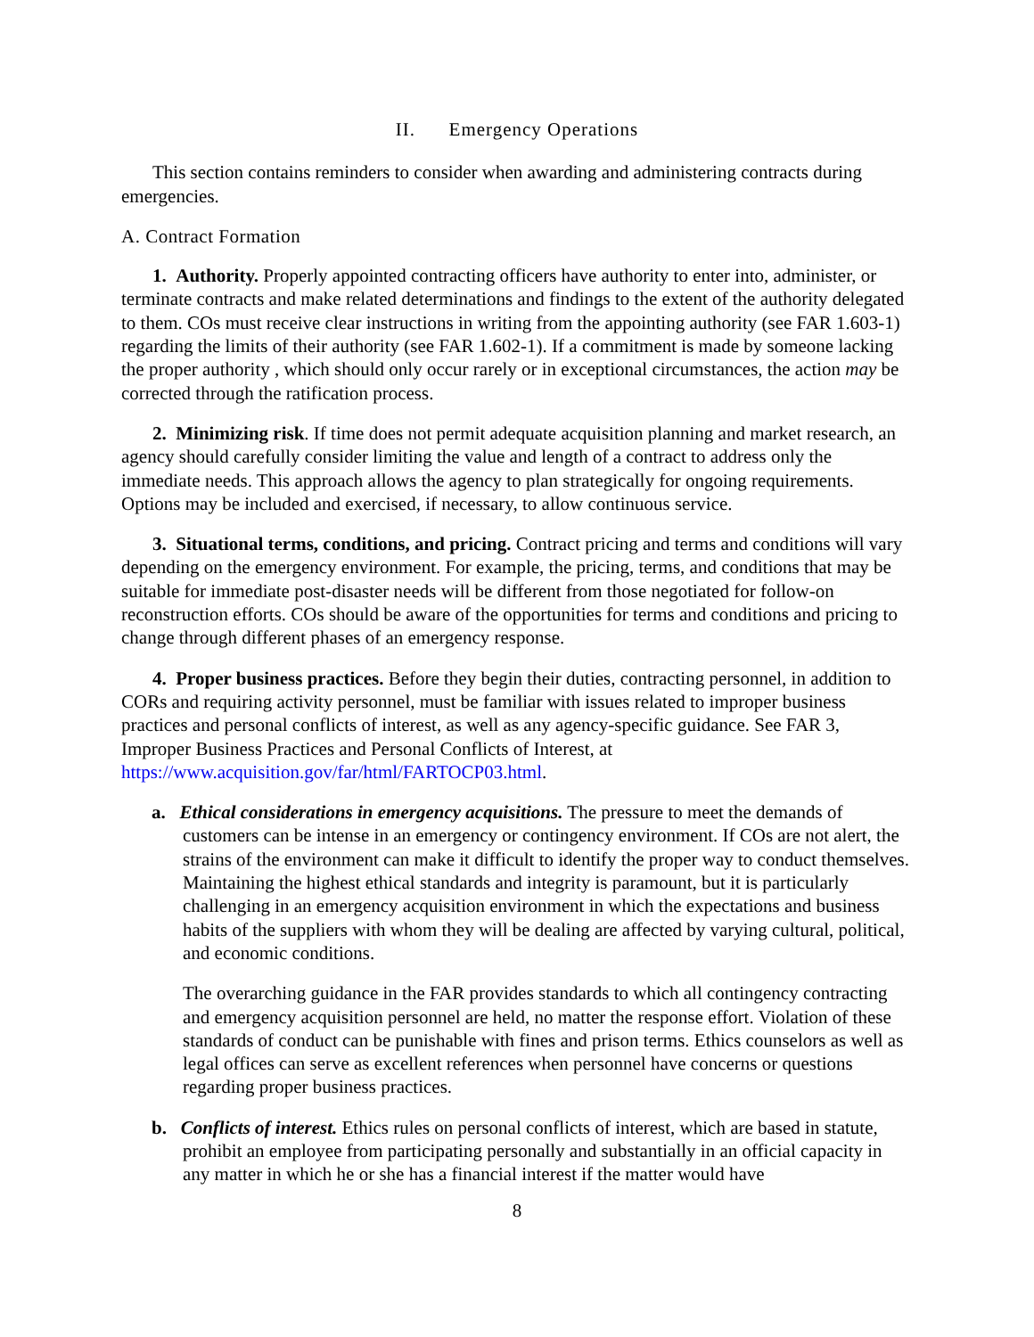II. Emergency Operations
This section contains reminders to consider when awarding and administering contracts during emergencies.
A. Contract Formation
1. Authority. Properly appointed contracting officers have authority to enter into, administer, or terminate contracts and make related determinations and findings to the extent of the authority delegated to them. COs must receive clear instructions in writing from the appointing authority (see FAR 1.603-1) regarding the limits of their authority (see FAR 1.602-1). If a commitment is made by someone lacking the proper authority , which should only occur rarely or in exceptional circumstances, the action may be corrected through the ratification process.
2. Minimizing risk. If time does not permit adequate acquisition planning and market research, an agency should carefully consider limiting the value and length of a contract to address only the immediate needs. This approach allows the agency to plan strategically for ongoing requirements. Options may be included and exercised, if necessary, to allow continuous service.
3. Situational terms, conditions, and pricing. Contract pricing and terms and conditions will vary depending on the emergency environment. For example, the pricing, terms, and conditions that may be suitable for immediate post-disaster needs will be different from those negotiated for follow-on reconstruction efforts. COs should be aware of the opportunities for terms and conditions and pricing to change through different phases of an emergency response.
4. Proper business practices. Before they begin their duties, contracting personnel, in addition to CORs and requiring activity personnel, must be familiar with issues related to improper business practices and personal conflicts of interest, as well as any agency-specific guidance. See FAR 3, Improper Business Practices and Personal Conflicts of Interest, at https://www.acquisition.gov/far/html/FARTOCP03.html.
a. Ethical considerations in emergency acquisitions. The pressure to meet the demands of customers can be intense in an emergency or contingency environment. If COs are not alert, the strains of the environment can make it difficult to identify the proper way to conduct themselves. Maintaining the highest ethical standards and integrity is paramount, but it is particularly challenging in an emergency acquisition environment in which the expectations and business habits of the suppliers with whom they will be dealing are affected by varying cultural, political, and economic conditions.
The overarching guidance in the FAR provides standards to which all contingency contracting and emergency acquisition personnel are held, no matter the response effort. Violation of these standards of conduct can be punishable with fines and prison terms. Ethics counselors as well as legal offices can serve as excellent references when personnel have concerns or questions regarding proper business practices.
b. Conflicts of interest. Ethics rules on personal conflicts of interest, which are based in statute, prohibit an employee from participating personally and substantially in an official capacity in any matter in which he or she has a financial interest if the matter would have
8